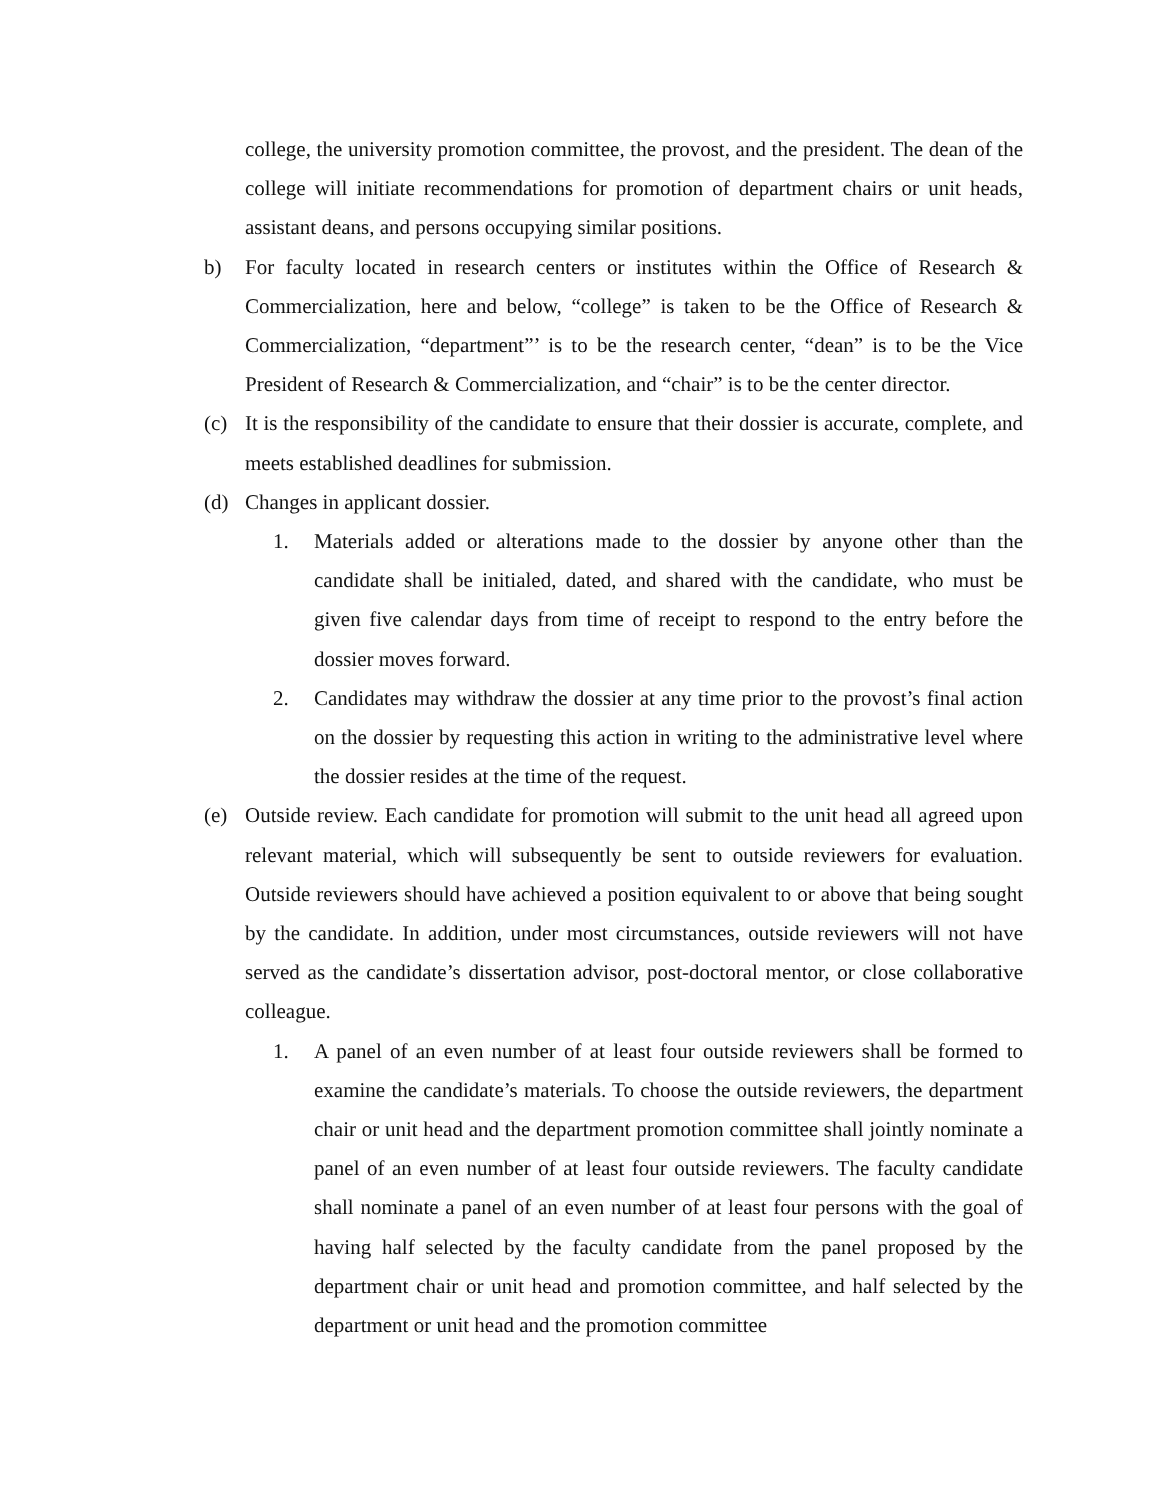college, the university promotion committee, the provost, and the president. The dean of the college will initiate recommendations for promotion of department chairs or unit heads, assistant deans, and persons occupying similar positions.
b) For faculty located in research centers or institutes within the Office of Research & Commercialization, here and below, “college” is taken to be the Office of Research & Commercialization, “department”’ is to be the research center, “dean” is to be the Vice President of Research & Commercialization, and “chair” is to be the center director.
(c) It is the responsibility of the candidate to ensure that their dossier is accurate, complete, and meets established deadlines for submission.
(d) Changes in applicant dossier.
1. Materials added or alterations made to the dossier by anyone other than the candidate shall be initialed, dated, and shared with the candidate, who must be given five calendar days from time of receipt to respond to the entry before the dossier moves forward.
2. Candidates may withdraw the dossier at any time prior to the provost’s final action on the dossier by requesting this action in writing to the administrative level where the dossier resides at the time of the request.
(e) Outside review. Each candidate for promotion will submit to the unit head all agreed upon relevant material, which will subsequently be sent to outside reviewers for evaluation. Outside reviewers should have achieved a position equivalent to or above that being sought by the candidate. In addition, under most circumstances, outside reviewers will not have served as the candidate’s dissertation advisor, post-doctoral mentor, or close collaborative colleague.
1. A panel of an even number of at least four outside reviewers shall be formed to examine the candidate’s materials. To choose the outside reviewers, the department chair or unit head and the department promotion committee shall jointly nominate a panel of an even number of at least four outside reviewers. The faculty candidate shall nominate a panel of an even number of at least four persons with the goal of having half selected by the faculty candidate from the panel proposed by the department chair or unit head and promotion committee, and half selected by the department or unit head and the promotion committee